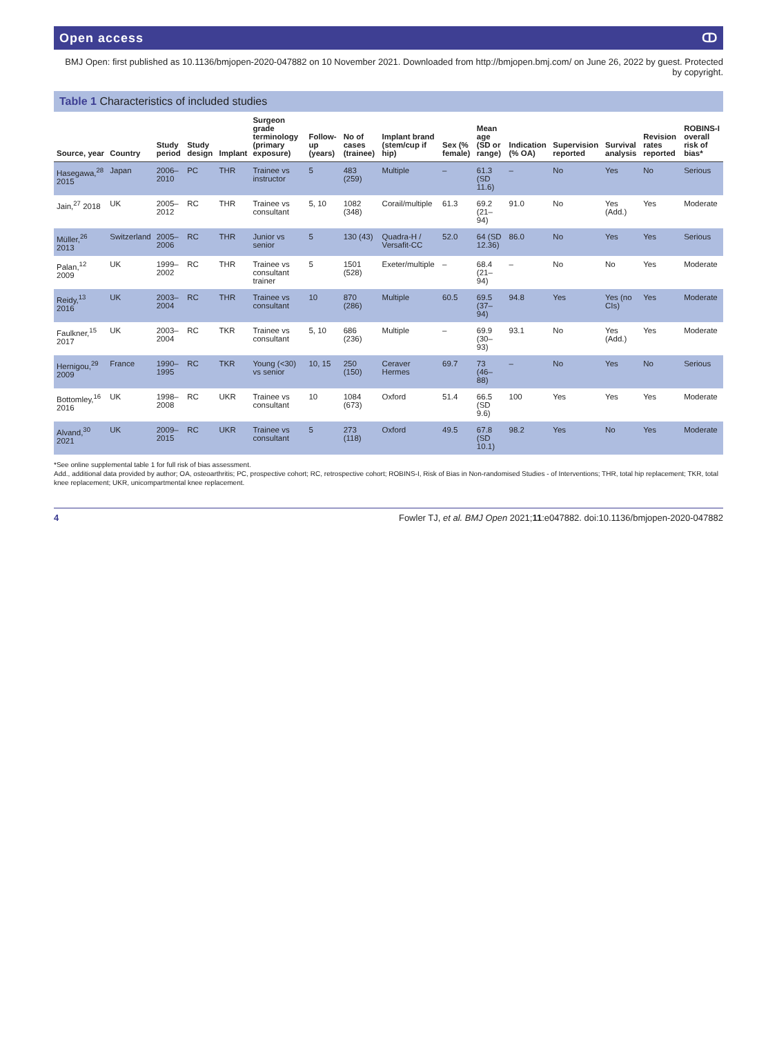Open access ↀ
BMJ Open: first published as 10.1136/bmjopen-2020-047882 on 10 November 2021. Downloaded from http://bmjopen.bmj.com/ on June 26, 2022 by guest. Protected by copyright.
Table 1 Characteristics of included studies
| Source, year | Country | Study period | Study design | Implant | Surgeon grade terminology (primary exposure) | Follow-up (years) | No of cases (trainee) | Implant brand (stem/cup if hip) | Sex (% female) | Mean age (SD or range) | Indication (% OA) | Supervision reported | Survival analysis | Revision rates reported | ROBINS-I overall risk of bias* |
| --- | --- | --- | --- | --- | --- | --- | --- | --- | --- | --- | --- | --- | --- | --- | --- |
| Hasegawa,<sup>28</sup> 2015 | Japan | 2006–2010 | PC | THR | Trainee vs instructor | 5 | 483 (259) | Multiple | – | 61.3 (SD 11.6) | – | No | Yes | No | Serious |
| Jain,<sup>27</sup> 2018 | UK | 2005–2012 | RC | THR | Trainee vs consultant | 5, 10 | 1082 (348) | Corail/multiple | 61.3 | 69.2 (21–94) | 91.0 | No | Yes (Add.) | Yes | Moderate |
| Müller,<sup>26</sup> 2013 | Switzerland | 2005–2006 | RC | THR | Junior vs senior | 5 | 130 (43) | Quadra-H / Versafit-CC | 52.0 | 64 (SD 12.36) | 86.0 | No | Yes | Yes | Serious |
| Palan,<sup>12</sup> 2009 | UK | 1999–2002 | RC | THR | Trainee vs consultant trainer | 5 | 1501 (528) | Exeter/multiple | – | 68.4 (21–94) | – | No | No | Yes | Moderate |
| Reidy,<sup>13</sup> 2016 | UK | 2003–2004 | RC | THR | Trainee vs consultant | 10 | 870 (286) | Multiple | 60.5 | 69.5 (37–94) | 94.8 | Yes | Yes (no CIs) | Yes | Moderate |
| Faulkner,<sup>15</sup> 2017 | UK | 2003–2004 | RC | TKR | Trainee vs consultant | 5, 10 | 686 (236) | Multiple | – | 69.9 (30–93) | 93.1 | No | Yes (Add.) | Yes | Moderate |
| Hernigou,<sup>29</sup> 2009 | France | 1990–1995 | RC | TKR | Young (<30) vs senior | 10, 15 | 250 (150) | Ceraver Hermes | 69.7 | 73 (46–88) | – | No | Yes | No | Serious |
| Bottomley,<sup>16</sup> 2016 | UK | 1998–2008 | RC | UKR | Trainee vs consultant | 10 | 1084 (673) | Oxford | 51.4 | 66.5 (SD 9.6) | 100 | Yes | Yes | Yes | Moderate |
| Alvand,<sup>30</sup> 2021 | UK | 2009–2015 | RC | UKR | Trainee vs consultant | 5 | 273 (118) | Oxford | 49.5 | 67.8 (SD 10.1) | 98.2 | Yes | No | Yes | Moderate |
*See online supplemental table 1 for full risk of bias assessment.
Add., additional data provided by author; OA, osteoarthritis; PC, prospective cohort; RC, retrospective cohort; ROBINS-I, Risk of Bias in Non-randomised Studies - of Interventions; THR, total hip replacement; TKR, total knee replacement; UKR, unicompartmental knee replacement.
4 Fowler TJ, et al. BMJ Open 2021;11:e047882. doi:10.1136/bmjopen-2020-047882